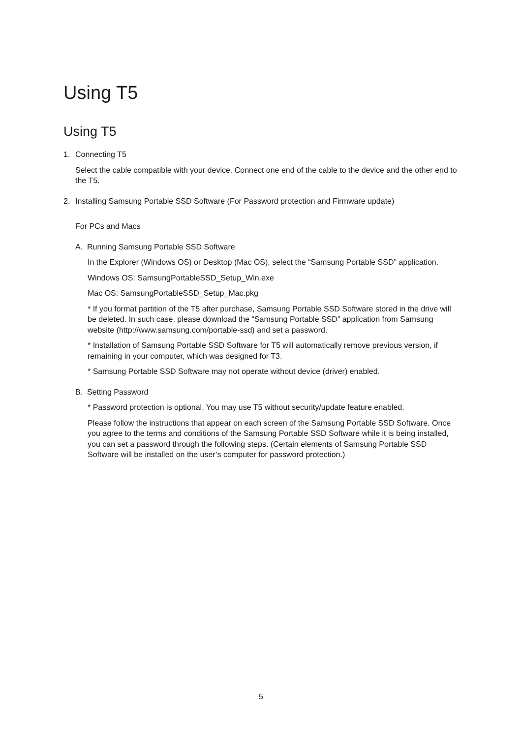Using T5
Using T5
1. Connecting T5
Select the cable compatible with your device. Connect one end of the cable to the device and the other end to the T5.
2. Installing Samsung Portable SSD Software (For Password protection and Firmware update)
For PCs and Macs
A. Running Samsung Portable SSD Software
In the Explorer (Windows OS) or Desktop (Mac OS), select the “Samsung Portable SSD” application.
Windows OS: SamsungPortableSSD_Setup_Win.exe
Mac OS: SamsungPortableSSD_Setup_Mac.pkg
* If you format partition of the T5 after purchase, Samsung Portable SSD Software stored in the drive will be deleted. In such case, please download the “Samsung Portable SSD” application from Samsung website (http://www.samsung.com/portable-ssd) and set a password.
* Installation of Samsung Portable SSD Software for T5 will automatically remove previous version, if remaining in your computer, which was designed for T3.
* Samsung Portable SSD Software may not operate without device (driver) enabled.
B. Setting Password
* Password protection is optional. You may use T5 without security/update feature enabled.
Please follow the instructions that appear on each screen of the Samsung Portable SSD Software. Once you agree to the terms and conditions of the Samsung Portable SSD Software while it is being installed, you can set a password through the following steps. (Certain elements of Samsung Portable SSD Software will be installed on the user’s computer for password protection.)
5